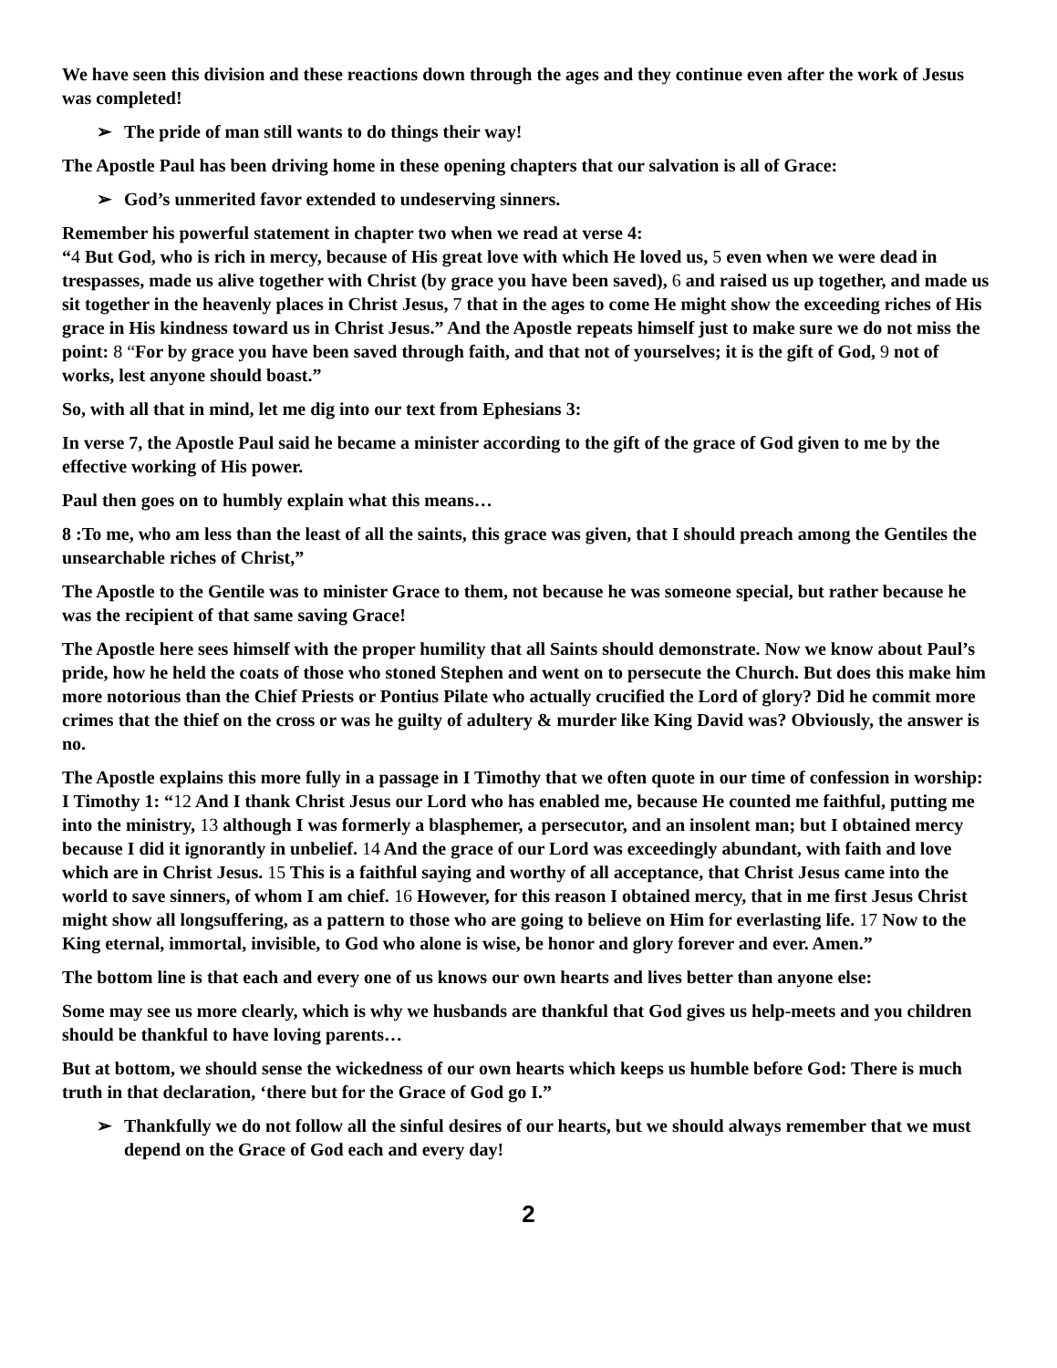We have seen this division and these reactions down through the ages and they continue even after the work of Jesus was completed!
➢ The pride of man still wants to do things their way!
The Apostle Paul has been driving home in these opening chapters that our salvation is all of Grace:
➢ God’s unmerited favor extended to undeserving sinners.
Remember his powerful statement in chapter two when we read at verse 4:
“4 But God, who is rich in mercy, because of His great love with which He loved us, 5 even when we were dead in trespasses, made us alive together with Christ (by grace you have been saved), 6 and raised us up together, and made us sit together in the heavenly places in Christ Jesus, 7 that in the ages to come He might show the exceeding riches of His grace in His kindness toward us in Christ Jesus.” And the Apostle repeats himself just to make sure we do not miss the point: 8 “For by grace you have been saved through faith, and that not of yourselves; it is the gift of God, 9 not of works, lest anyone should boast.”
So, with all that in mind, let me dig into our text from Ephesians 3:
In verse 7, the Apostle Paul said he became a minister according to the gift of the grace of God given to me by the effective working of His power.
Paul then goes on to humbly explain what this means…
8 :To me, who am less than the least of all the saints, this grace was given, that I should preach among the Gentiles the unsearchable riches of Christ,”
The Apostle to the Gentile was to minister Grace to them, not because he was someone special, but rather because he was the recipient of that same saving Grace!
The Apostle here sees himself with the proper humility that all Saints should demonstrate. Now we know about Paul’s pride, how he held the coats of those who stoned Stephen and went on to persecute the Church. But does this make him more notorious than the Chief Priests or Pontius Pilate who actually crucified the Lord of glory? Did he commit more crimes that the thief on the cross or was he guilty of adultery & murder like King David was? Obviously, the answer is no.
The Apostle explains this more fully in a passage in I Timothy that we often quote in our time of confession in worship:
I Timothy 1: “12 And I thank Christ Jesus our Lord who has enabled me, because He counted me faithful, putting me into the ministry, 13 although I was formerly a blasphemer, a persecutor, and an insolent man; but I obtained mercy because I did it ignorantly in unbelief. 14 And the grace of our Lord was exceedingly abundant, with faith and love which are in Christ Jesus. 15 This is a faithful saying and worthy of all acceptance, that Christ Jesus came into the world to save sinners, of whom I am chief. 16 However, for this reason I obtained mercy, that in me first Jesus Christ might show all longsuffering, as a pattern to those who are going to believe on Him for everlasting life. 17 Now to the King eternal, immortal, invisible, to God who alone is wise, be honor and glory forever and ever. Amen.”
The bottom line is that each and every one of us knows our own hearts and lives better than anyone else:
Some may see us more clearly, which is why we husbands are thankful that God gives us help-meets and you children should be thankful to have loving parents…
But at bottom, we should sense the wickedness of our own hearts which keeps us humble before God: There is much truth in that declaration, ‘there but for the Grace of God go I.”
➢ Thankfully we do not follow all the sinful desires of our hearts, but we should always remember that we must depend on the Grace of God each and every day!
2